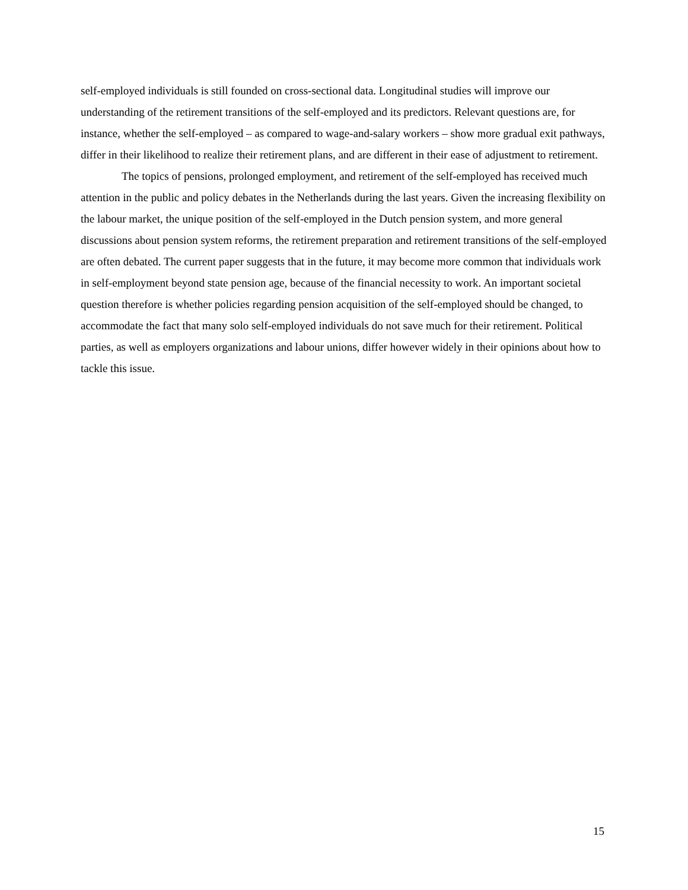self-employed individuals is still founded on cross-sectional data. Longitudinal studies will improve our understanding of the retirement transitions of the self-employed and its predictors. Relevant questions are, for instance, whether the self-employed – as compared to wage-and-salary workers – show more gradual exit pathways, differ in their likelihood to realize their retirement plans, and are different in their ease of adjustment to retirement.
The topics of pensions, prolonged employment, and retirement of the self-employed has received much attention in the public and policy debates in the Netherlands during the last years. Given the increasing flexibility on the labour market, the unique position of the self-employed in the Dutch pension system, and more general discussions about pension system reforms, the retirement preparation and retirement transitions of the self-employed are often debated. The current paper suggests that in the future, it may become more common that individuals work in self-employment beyond state pension age, because of the financial necessity to work. An important societal question therefore is whether policies regarding pension acquisition of the self-employed should be changed, to accommodate the fact that many solo self-employed individuals do not save much for their retirement. Political parties, as well as employers organizations and labour unions, differ however widely in their opinions about how to tackle this issue.
15